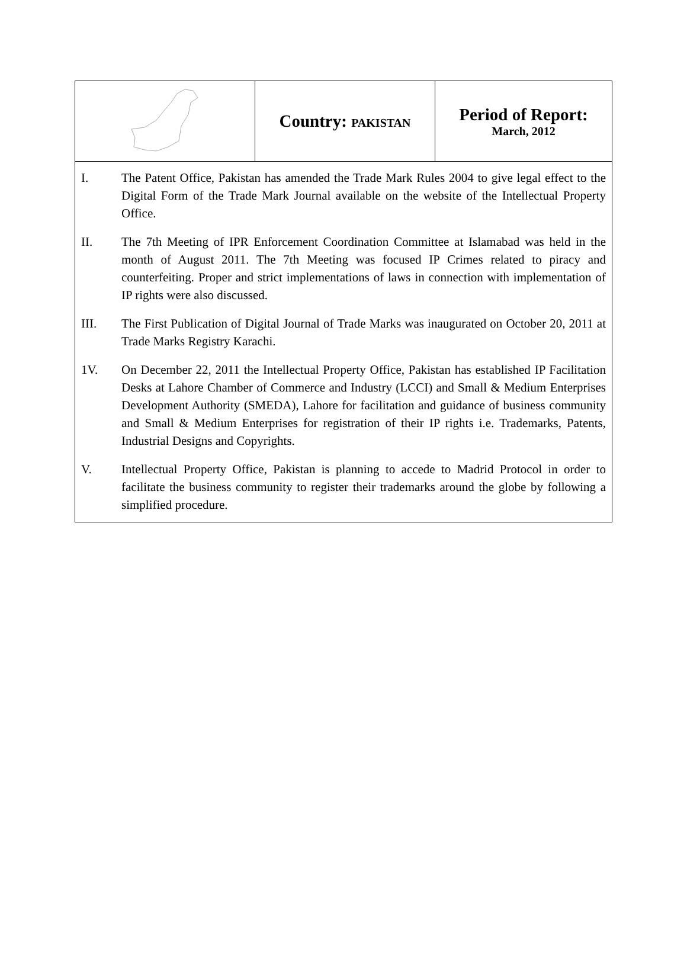| | Country: PAKISTAN | Period of Report: March, 2012 |
I. The Patent Office, Pakistan has amended the Trade Mark Rules 2004 to give legal effect to the Digital Form of the Trade Mark Journal available on the website of the Intellectual Property Office.
II. The 7th Meeting of IPR Enforcement Coordination Committee at Islamabad was held in the month of August 2011. The 7th Meeting was focused IP Crimes related to piracy and counterfeiting. Proper and strict implementations of laws in connection with implementation of IP rights were also discussed.
III. The First Publication of Digital Journal of Trade Marks was inaugurated on October 20, 2011 at Trade Marks Registry Karachi.
1V. On December 22, 2011 the Intellectual Property Office, Pakistan has established IP Facilitation Desks at Lahore Chamber of Commerce and Industry (LCCI) and Small & Medium Enterprises Development Authority (SMEDA), Lahore for facilitation and guidance of business community and Small & Medium Enterprises for registration of their IP rights i.e. Trademarks, Patents, Industrial Designs and Copyrights.
V. Intellectual Property Office, Pakistan is planning to accede to Madrid Protocol in order to facilitate the business community to register their trademarks around the globe by following a simplified procedure.